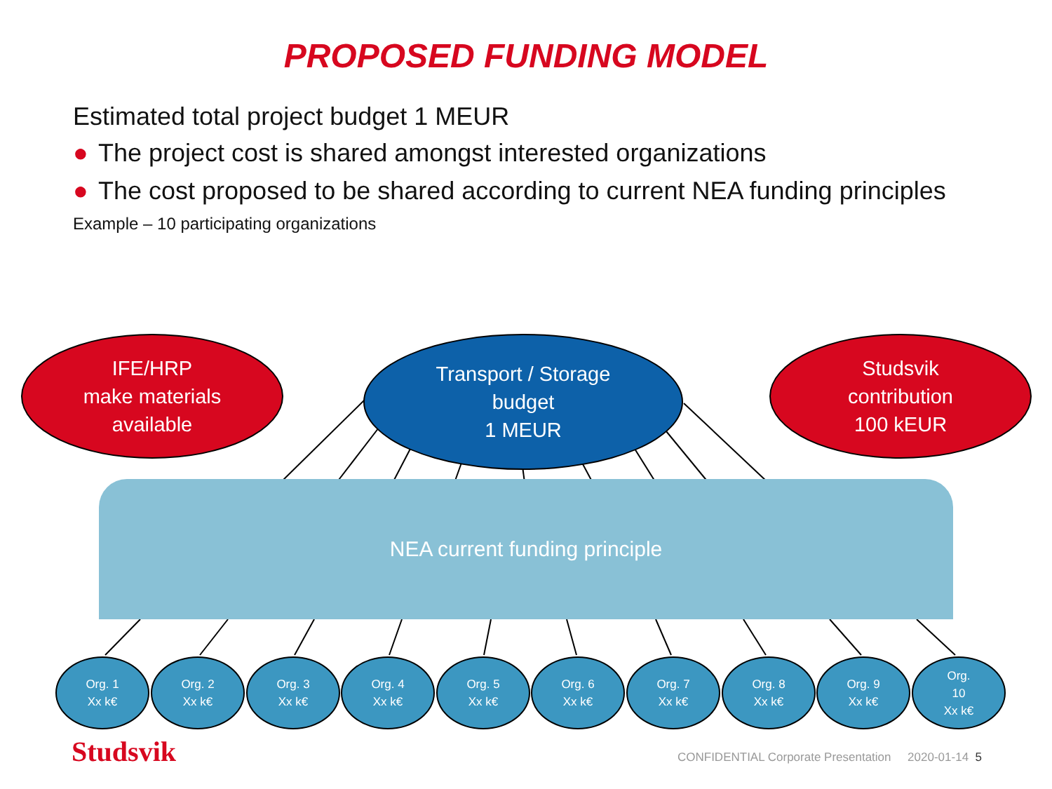PROPOSED FUNDING MODEL
Estimated total project budget 1 MEUR
● The project cost is shared amongst interested organizations
● The cost proposed to be shared according to current NEA funding principles
Example – 10 participating organizations
IFE/HRP
make materials
available
Transport / Storage
budget
1 MEUR
Studsvik
contribution
100 kEUR
NEA current funding principle
Org. 1
Xx k€
Org. 2
Xx k€
Org. 3
Xx k€
Org. 4
Xx k€
Org. 5
Xx k€
Org. 6
Xx k€
Org. 7
Xx k€
Org. 8
Xx k€
Org. 9
Xx k€
Org.
10
Xx k€
Studsvik
CONFIDENTIAL Corporate Presentation 2020-01-14 5